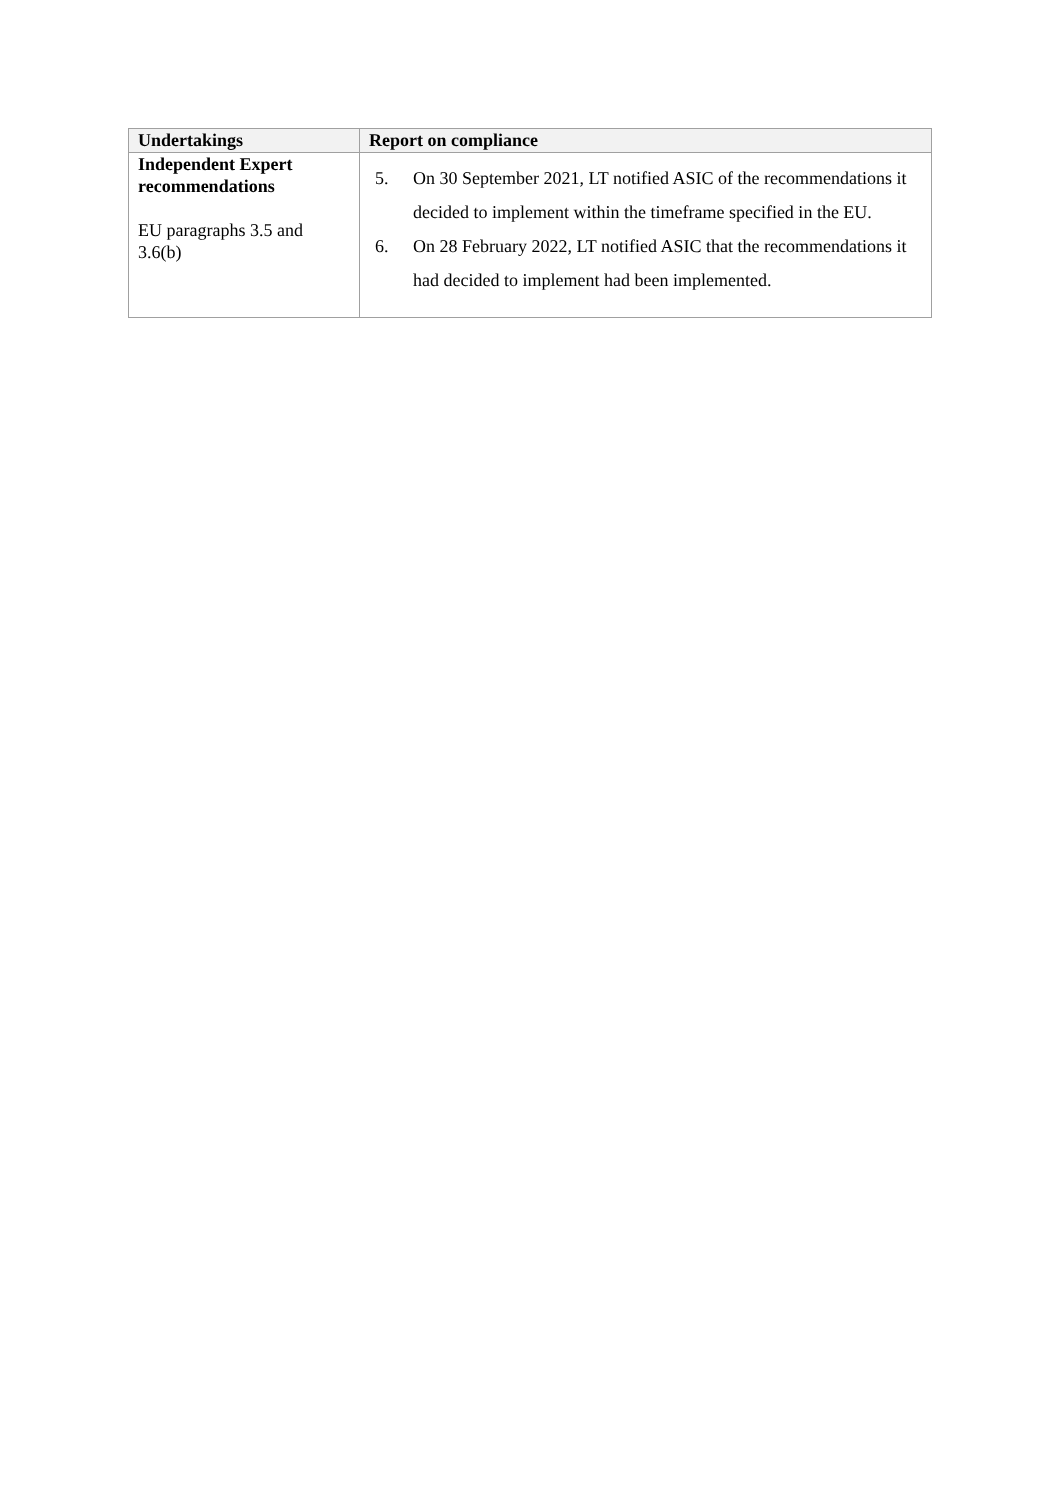| Undertakings | Report on compliance |
| --- | --- |
| Independent Expert recommendations EU paragraphs 3.5 and 3.6(b) | 5. On 30 September 2021, LT notified ASIC of the recommendations it decided to implement within the timeframe specified in the EU. 6. On 28 February 2022, LT notified ASIC that the recommendations it had decided to implement had been implemented. |